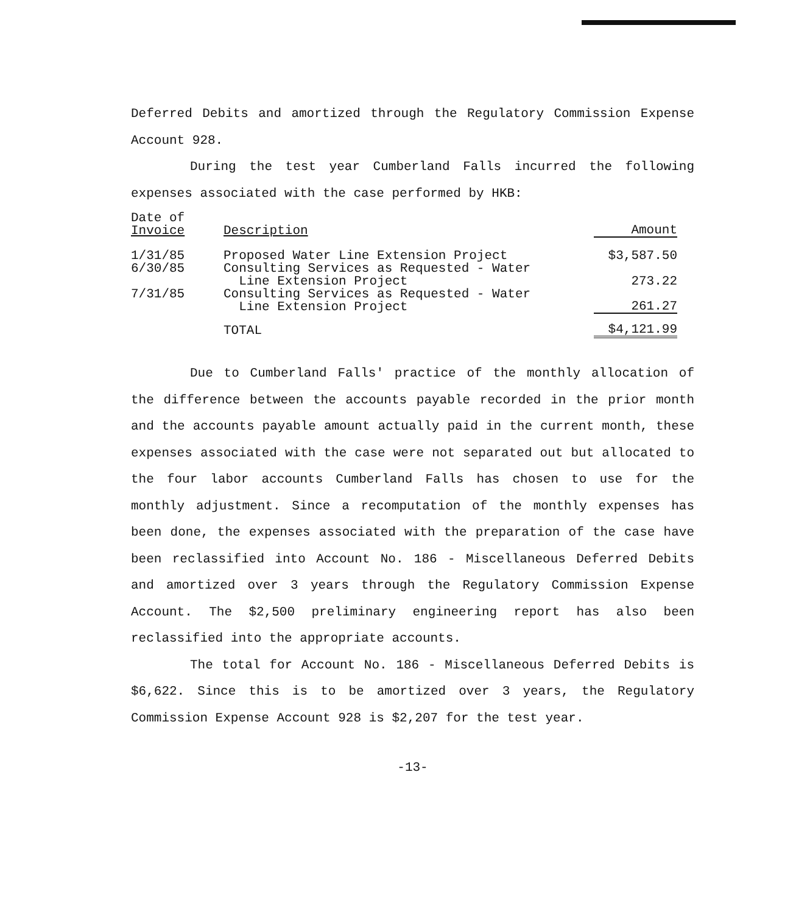Deferred Debits and amortized through the Regulatory Commission Expense Account 928.
During the test year Cumberland Falls incurred the following expenses associated with the case performed by HKB:
| Date of Invoice | Description | Amount |
| --- | --- | --- |
| 1/31/85 | Proposed Water Line Extension Project | $3,587.50 |
| 6/30/85 | Consulting Services as Requested - Water Line Extension Project | 273.22 |
| 7/31/85 | Consulting Services as Requested - Water Line Extension Project | 261.27 |
| | TOTAL | $4,121.99 |
Due to Cumberland Falls' practice of the monthly allocation of the difference between the accounts payable recorded in the prior month and the accounts payable amount actually paid in the current month, these expenses associated with the case were not separated out but allocated to the four labor accounts Cumberland Falls has chosen to use for the monthly adjustment. Since a recomputation of the monthly expenses has been done, the expenses associated with the preparation of the case have been reclassified into Account No. 186 - Miscellaneous Deferred Debits and amortized over 3 years through the Regulatory Commission Expense Account. The $2,500 preliminary engineering report has also been reclassified into the appropriate accounts.
The total for Account No. 186 - Miscellaneous Deferred Debits is $6,622. Since this is to be amortized over 3 years, the Regulatory Commission Expense Account 928 is $2,207 for the test year.
-13-